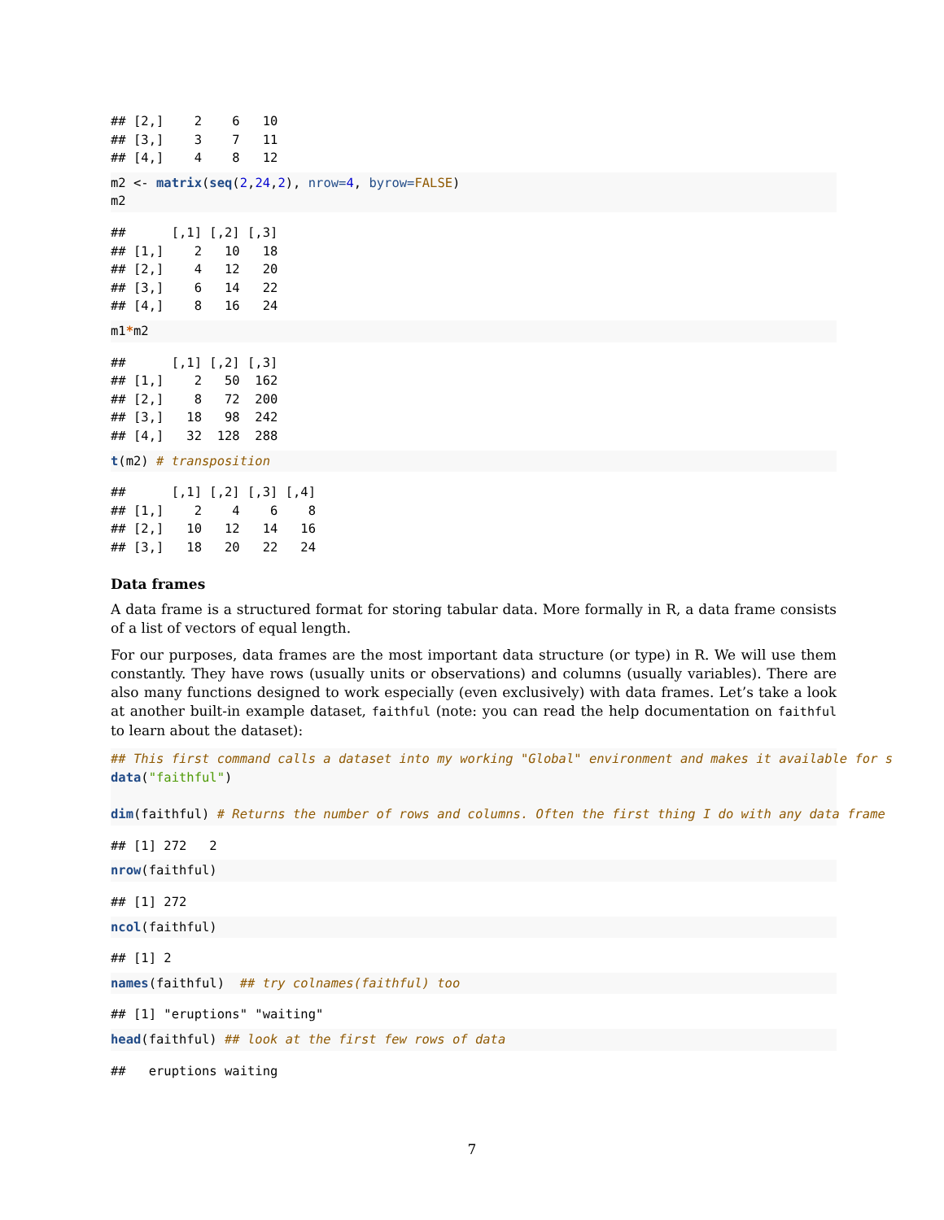## [2,]    2    6   10
## [3,]    3    7   11
## [4,]    4    8   12
m2 <- matrix(seq(2,24,2), nrow=4, byrow=FALSE)
m2
##      [,1] [,2] [,3]
## [1,]    2   10   18
## [2,]    4   12   20
## [3,]    6   14   22
## [4,]    8   16   24
m1*m2
##      [,1] [,2] [,3]
## [1,]    2   50  162
## [2,]    8   72  200
## [3,]   18   98  242
## [4,]   32  128  288
t(m2) # transposition
##      [,1] [,2] [,3] [,4]
## [1,]    2    4    6    8
## [2,]   10   12   14   16
## [3,]   18   20   22   24
Data frames
A data frame is a structured format for storing tabular data. More formally in R, a data frame consists of a list of vectors of equal length.
For our purposes, data frames are the most important data structure (or type) in R. We will use them constantly. They have rows (usually units or observations) and columns (usually variables). There are also many functions designed to work especially (even exclusively) with data frames. Let’s take a look at another built-in example dataset, faithful (note: you can read the help documentation on faithful to learn about the dataset):
## This first command calls a dataset into my working "Global" environment and makes it available for s
data("faithful")

dim(faithful) # Returns the number of rows and columns. Often the first thing I do with any data frame
## [1] 272   2
nrow(faithful)
## [1] 272
ncol(faithful)
## [1] 2
names(faithful)  ## try colnames(faithful) too
## [1] "eruptions" "waiting"
head(faithful) ## look at the first few rows of data
##   eruptions waiting
7